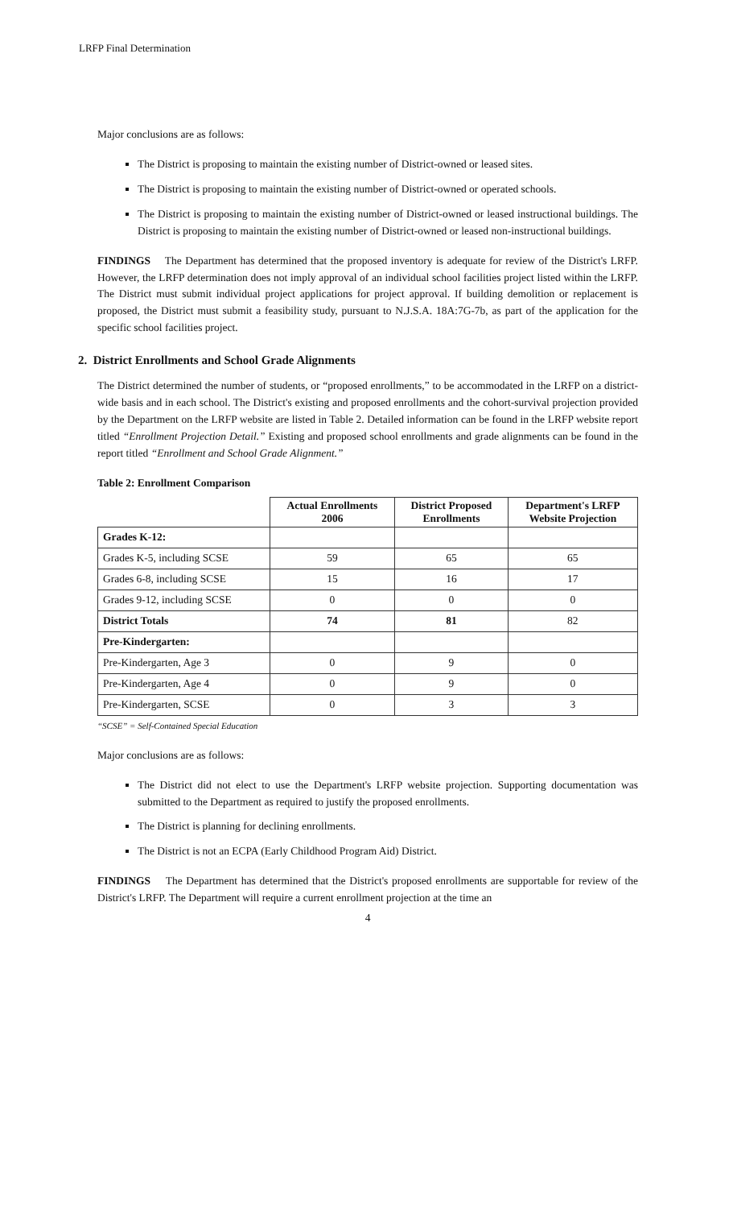LRFP Final Determination
Major conclusions are as follows:
The District is proposing to maintain the existing number of District-owned or leased sites.
The District is proposing to maintain the existing number of District-owned or operated schools.
The District is proposing to maintain the existing number of District-owned or leased instructional buildings. The District is proposing to maintain the existing number of District-owned or leased non-instructional buildings.
FINDINGS The Department has determined that the proposed inventory is adequate for review of the District's LRFP. However, the LRFP determination does not imply approval of an individual school facilities project listed within the LRFP. The District must submit individual project applications for project approval. If building demolition or replacement is proposed, the District must submit a feasibility study, pursuant to N.J.S.A. 18A:7G-7b, as part of the application for the specific school facilities project.
2. District Enrollments and School Grade Alignments
The District determined the number of students, or “proposed enrollments,” to be accommodated in the LRFP on a district-wide basis and in each school. The District's existing and proposed enrollments and the cohort-survival projection provided by the Department on the LRFP website are listed in Table 2. Detailed information can be found in the LRFP website report titled “Enrollment Projection Detail.” Existing and proposed school enrollments and grade alignments can be found in the report titled “Enrollment and School Grade Alignment.”
Table 2: Enrollment Comparison
| | Actual Enrollments 2006 | District Proposed Enrollments | Department's LRFP Website Projection |
| --- | --- | --- | --- |
| Grades K-12: | | | |
| Grades K-5, including SCSE | 59 | 65 | 65 |
| Grades 6-8, including SCSE | 15 | 16 | 17 |
| Grades 9-12, including SCSE | 0 | 0 | 0 |
| District Totals | 74 | 81 | 82 |
| Pre-Kindergarten: | | | |
| Pre-Kindergarten, Age 3 | 0 | 9 | 0 |
| Pre-Kindergarten, Age 4 | 0 | 9 | 0 |
| Pre-Kindergarten, SCSE | 0 | 3 | 3 |
“SCSE” = Self-Contained Special Education
Major conclusions are as follows:
The District did not elect to use the Department's LRFP website projection. Supporting documentation was submitted to the Department as required to justify the proposed enrollments.
The District is planning for declining enrollments.
The District is not an ECPA (Early Childhood Program Aid) District.
FINDINGS The Department has determined that the District's proposed enrollments are supportable for review of the District's LRFP. The Department will require a current enrollment projection at the time an
4